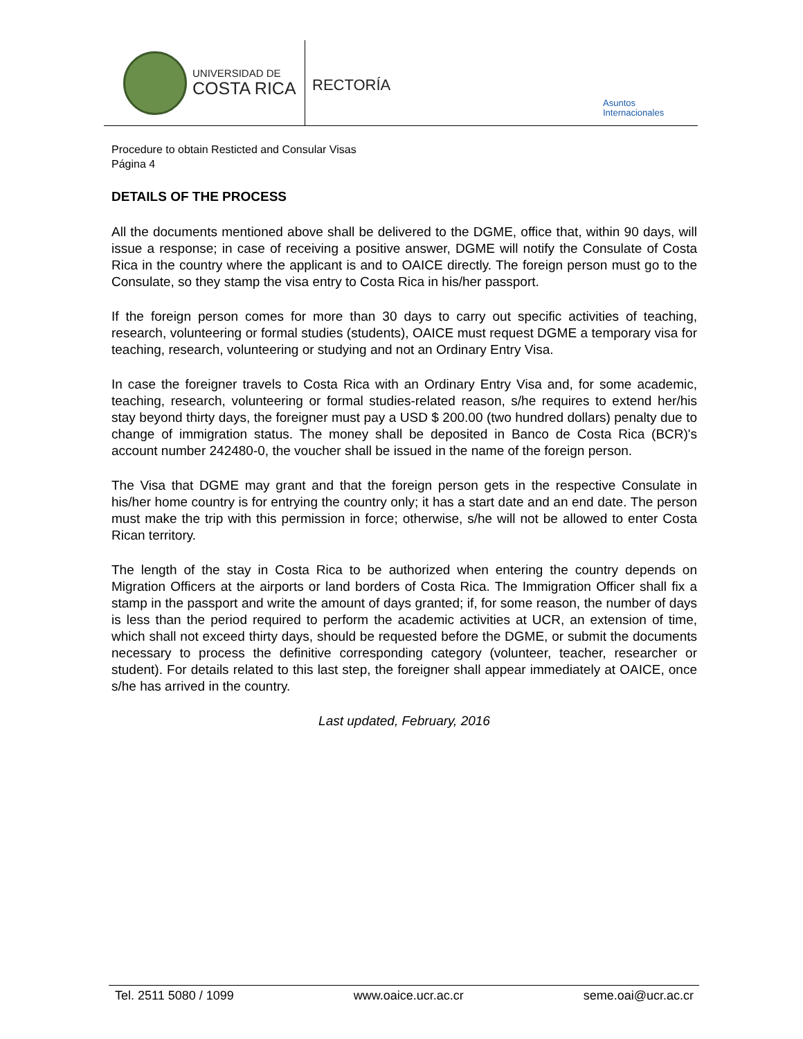UNIVERSIDAD DE
COSTA RICA
RECTORÍA
Asuntos
Internacionales
Procedure to obtain Resticted and Consular Visas
Página 4
DETAILS OF THE PROCESS
All the documents mentioned above shall be delivered to the DGME, office that, within 90 days, will issue a response; in case of receiving a positive answer, DGME will notify the Consulate of Costa Rica in the country where the applicant is and to OAICE directly. The foreign person must go to the Consulate, so they stamp the visa entry to Costa Rica in his/her passport.
If the foreign person comes for more than 30 days to carry out specific activities of teaching, research, volunteering or formal studies (students), OAICE must request DGME a temporary visa for teaching, research, volunteering or studying and not an Ordinary Entry Visa.
In case the foreigner travels to Costa Rica with an Ordinary Entry Visa and, for some academic, teaching, research, volunteering or formal studies-related reason, s/he requires to extend her/his stay beyond thirty days, the foreigner must pay a USD $ 200.00 (two hundred dollars) penalty due to change of immigration status. The money shall be deposited in Banco de Costa Rica (BCR)'s account number 242480-0, the voucher shall be issued in the name of the foreign person.
The Visa that DGME may grant and that the foreign person gets in the respective Consulate in his/her home country is for entrying the country only; it has a start date and an end date. The person must make the trip with this permission in force; otherwise, s/he will not be allowed to enter Costa Rican territory.
The length of the stay in Costa Rica to be authorized when entering the country depends on Migration Officers at the airports or land borders of Costa Rica. The Immigration Officer shall fix a stamp in the passport and write the amount of days granted; if, for some reason, the number of days is less than the period required to perform the academic activities at UCR, an extension of time, which shall not exceed thirty days, should be requested before the DGME, or submit the documents necessary to process the definitive corresponding category (volunteer, teacher, researcher or student). For details related to this last step, the foreigner shall appear immediately at OAICE, once s/he has arrived in the country.
Last updated, February, 2016
Tel. 2511 5080 / 1099 www.oaice.ucr.ac.cr seme.oai@ucr.ac.cr